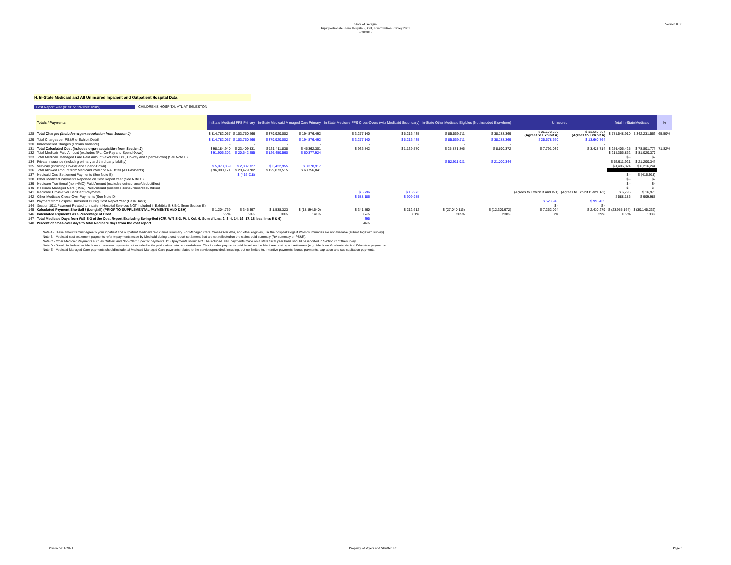Version 8.00
State of Georgia
Disproportionate Share Hospital (DSH) Examination Survey Part II
9/30/2019
H. In-State Medicaid and All Uninsured Inpatient and Outpatient Hospital Data:
Cost Report Year (01/01/2019-12/31/2019) CHILDREN'S HOSPITAL ATL AT EGLESTON
| | Totals / Payments | In-State Medicaid FFS Primary | | In-State Medicaid Managed Care Primary | | In-State Medicare FFS Cross-Overs (with Medicaid Secondary) | | In-State Other Medicaid Eligibles (Not Included Elsewhere) | | Uninsured | | Total In-State Medicaid | | % |
| 128 | Total Charges (includes organ acquisition from Section J) | $ 314,782,057 | $ 103,750,266 | $ 379,920,002 | $ 194,876,492 | $ 3,277,140 | $ 5,216,435 | $ 85,569,711 | $ 38,388,369 | $ 25,578,660 (Agrees to Exhibit A) | $ 13,660,764 (Agrees to Exhibit A) | $ 783,548,910 | $ 342,231,562 | 65.50% |
| 129 | Total Charges per PS&R or Exhibit Detail | $ 314,782,057 | $ 103,750,266 | $ 379,920,002 | $ 194,876,492 | $ 3,277,140 | $ 5,216,435 | $ 85,569,711 | $ 38,388,369 | $ 25,578,660 | $ 13,660,764 | | | |
| 130 | Unreconciled Charges (Explain Variance) | - | - | - | - | - | - | - | - | - | - | | | |
| 131 | Total Calculated Cost (includes organ acquisition from Section J) | $ 98,184,940 | $ 23,409,531 | $ 131,411,838 | $ 45,362,301 | $ 936,842 | $ 1,139,570 | $ 25,871,805 | $ 8,890,372 | $ 7,791,039 | $ 3,428,714 | $ 256,405,425 | $ 78,801,774 | 71.82% |
| 132 | Total Medicaid Paid Amount (excludes TPL, Co-Pay and Spend-Down) | $ 91,906,302 | $ 20,642,455 | $ 126,450,560 | $ 60,377,924 | | | | | | | $ 218,356,862 | $ 81,020,379 | |
| 133 | Total Medicaid Managed Care Paid Amount (excludes TPL, Co-Pay and Spend-Down) (See Note E) | | | | | | | | | | | $ - | $ - | |
| 134 | Private Insurance (including primary and third party liability) | | | | | | | $ 52,911,921 | $ 21,200,344 | | | $ 52,911,921 | $ 21,200,344 | |
| 135 | Self-Pay (including Co-Pay and Spend-Down) | $ 5,073,869 | $ 2,837,327 | $ 3,422,955 | $ 3,378,917 | | | | | | | $ 8,496,824 | $ 6,216,244 | |
| 136 | Total Allowed Amount from Medicaid PS&R or RA Detail (All Payments) | $ 96,980,171 | $ 23,479,782 | $ 129,873,515 | $ 63,756,841 | | | | | | | | | |
| 137 | Medicaid Cost Settlement Payments (See Note B) | | $ (416,918) | | | | | | | | | $ - | $ (416,918) | |
| 138 | Other Medicaid Payments Reported on Cost Report Year (See Note C) | | | | | | | | | | | $ - | $ - | |
| 139 | Medicare Traditional (non-HMO) Paid Amount (excludes coinsurance/deductibles) | | | | | | | | | | | $ - | $ - | |
| 140 | Medicare Managed Care (HMO) Paid Amount (excludes coinsurance/deductibles) | | | | | | | | | | | $ - | $ - | |
| 141 | Medicare Cross-Over Bad Debt Payments | | | | | $ 6,796 | $ 16,973 | | | (Agrees to Exhibit B and B-1) | (Agrees to Exhibit B and B-1) | $ 6,796 | $ 16,973 | |
| 142 | Other Medicare Cross-Over Payments (See Note D) | | | | | $ 588,186 | $ 909,985 | | | | | $ 588,186 | $ 909,985 | |
| 143 | Payment from Hospital Uninsured During Cost Report Year (Cash Basis) | | | | | | | | | $ 528,945 | $ 998,435 | | | |
| 144 | Section 1011 Payment Related to Inpatient Hospital Services NOT Included in Exhibits B & B-1 (from Section E) | | | | | | | | | $ - | $ - | | | |
| 145 | Calculated Payment Shortfall / (Longfall) (PRIOR TO SUPPLEMENTAL PAYMENTS AND DSH) | $ 1,204,769 | $ 346,667 | $ 1,538,323 | $ (18,394,540) | $ 341,860 | $ 212,612 | $ (27,040,116) | $ (12,309,972) | $ 7,262,094 | $ 2,430,279 | $ (23,955,164) | $ (30,145,233) | |
| 146 | Calculated Payments as a Percentage of Cost | 99% | 99% | 99% | 141% | 64% | 81% | 205% | 238% | 7% | 29% | 109% | 138% | |
| 147 | Total Medicare Days from W/S S-3 of the Cost Report Excluding Swing-Bed (C/R, W/S S-3, Pt. I, Col. 6, Sum of Lns. 2, 3, 4, 14, 16, 17, 18 less lines 5 & 6) | | | | | 395 | | | | | | | | |
| 148 | Percent of cross-over days to total Medicare days from the cost report | | | | | 46% | | | | | | | | |
Note A - These amounts must agree to your inpatient and outpatient Medicaid paid claims summary. For Managed Care, Cross-Over data, and other eligibles, use the hospital's logs if PS&R summaries are not available (submit logs with survey).
Note B - Medicaid cost settlement payments refer to payments made by Medicaid during a cost report settlement that are not reflected on the claims paid summary (RA summary or PS&R).
Note C - Other Medicaid Payments such as Outliers and Non-Claim Specific payments. DSH payments should NOT be included. UPL payments made on a state fiscal year basis should be reported in Section C of the survey.
Note D - Should include other Medicare cross-over payments not included in the paid claims data reported above. This includes payments paid based on the Medicare cost report settlement (e.g., Medicare Graduate Medical Education payments).
Note E - Medicaid Managed Care payments should include all Medicaid Managed Care payments related to the services provided, including, but not limited to, incentive payments, bonus payments, capitation and sub-capitation payments.
Printed 5/11/2021 Property of Myers and Stauffer LC Page 3